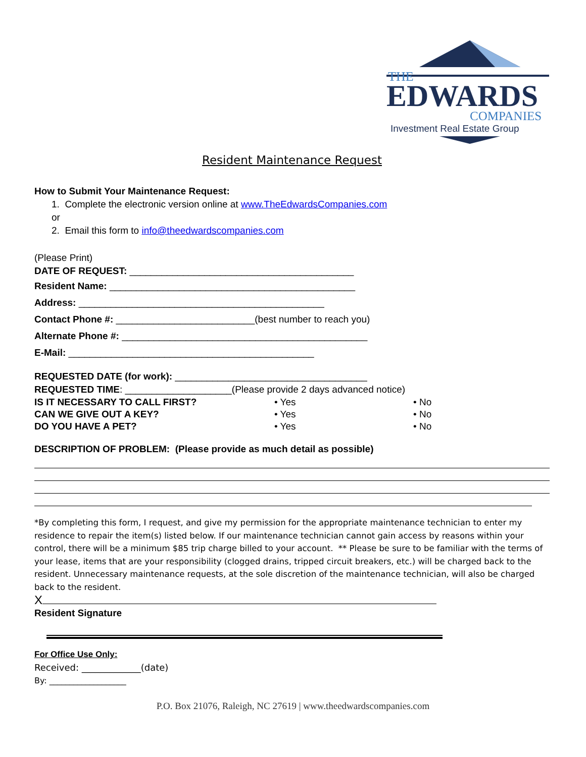THE
EDWARDS
COMPANIES
Investment Real Estate Group
Resident Maintenance Request
How to Submit Your Maintenance Request:
1. Complete the electronic version online at www.TheEdwardsCompanies.com
or
2. Email this form to info@theedwardscompanies.com
(Please Print)
DATE OF REQUEST: __________________________________________
Resident Name: ______________________________________________
Address: ______________________________________________
Contact Phone #: __________________________(best number to reach you)
Alternate Phone #: ______________________________________________
E-Mail: ______________________________________________
REQUESTED DATE (for work): ____________________________________
REQUESTED TIME: ____________________(Please provide 2 days advanced notice)
IS IT NECESSARY TO CALL FIRST? • Yes • No
CAN WE GIVE OUT A KEY? • Yes • No
DO YOU HAVE A PET? • Yes • No
DESCRIPTION OF PROBLEM: (Please provide as much detail as possible)
*By completing this form, I request, and give my permission for the appropriate maintenance technician to enter my residence to repair the item(s) listed below. If our maintenance technician cannot gain access by reasons within your control, there will be a minimum $85 trip charge billed to your account. ** Please be sure to be familiar with the terms of your lease, items that are your responsibility (clogged drains, tripped circuit breakers, etc.) will be charged back to the resident. Unnecessary maintenance requests, at the sole discretion of the maintenance technician, will also be charged back to the resident.
X
Resident Signature
For Office Use Only:
Received: _____________(date)
By: ___________________
P.O. Box 21076, Raleigh, NC 27619 | www.theedwardscompanies.com